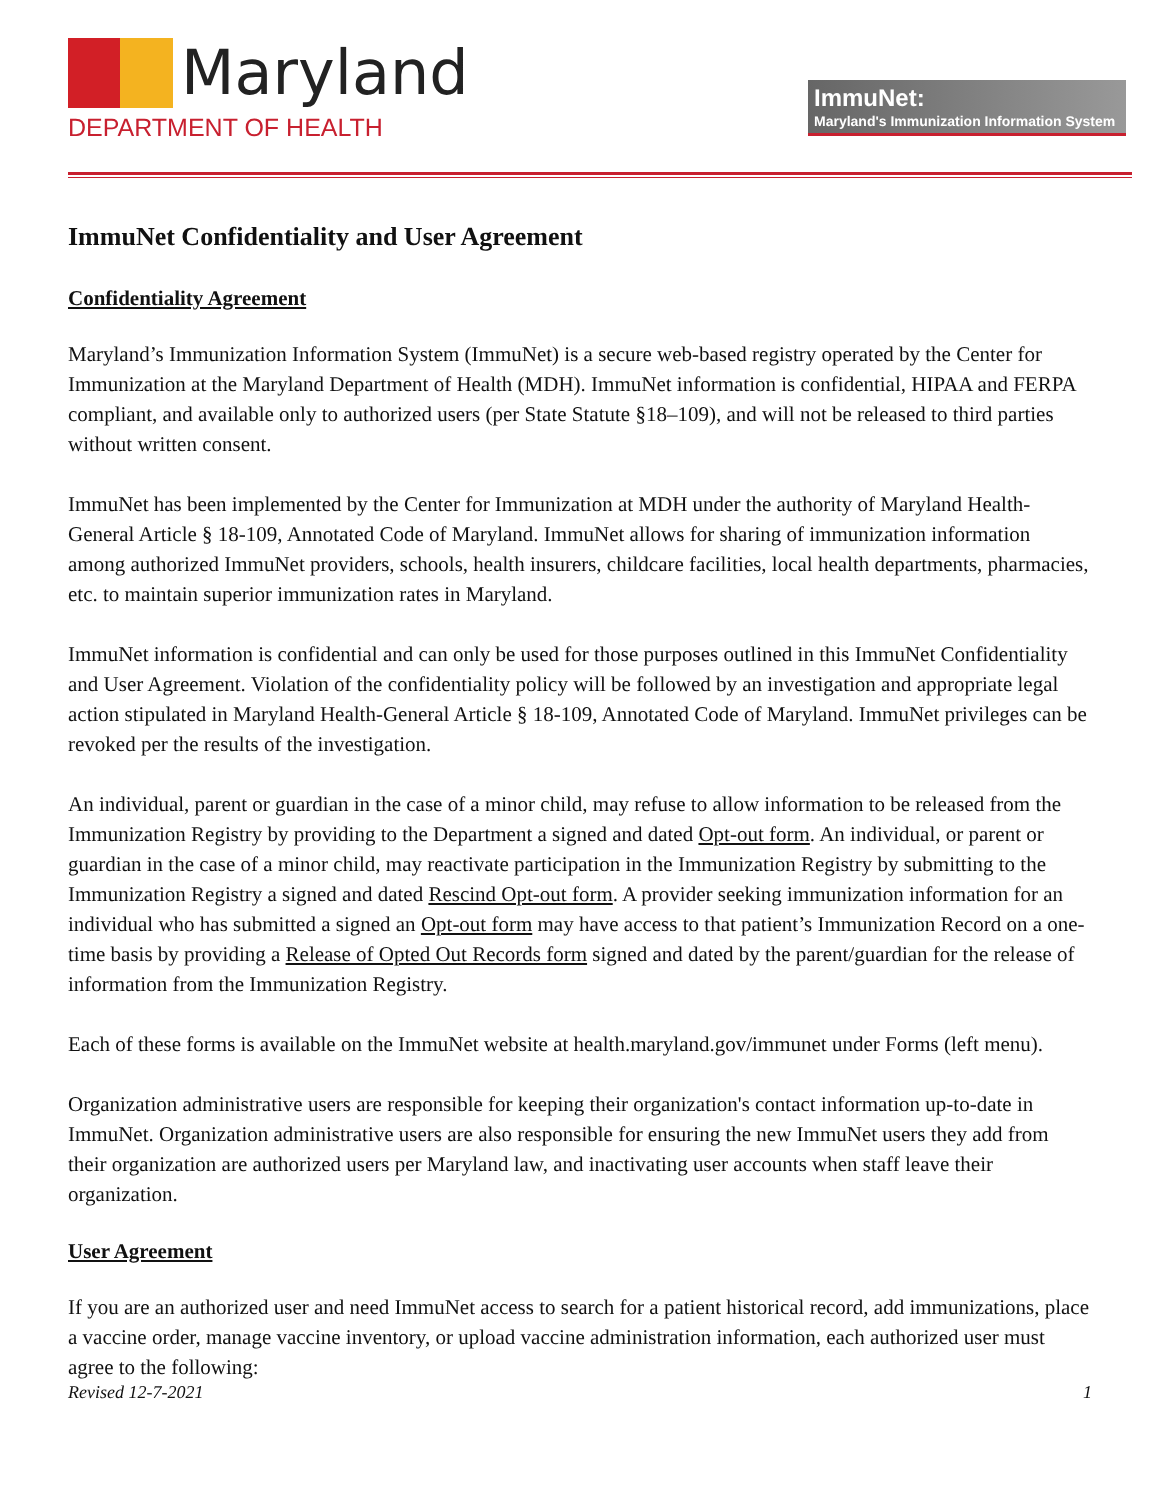Maryland
DEPARTMENT OF HEALTH
ImmuNet:
Maryland's Immunization Information System
ImmuNet Confidentiality and User Agreement
Confidentiality Agreement
Maryland’s Immunization Information System (ImmuNet) is a secure web-based registry operated by the Center for Immunization at the Maryland Department of Health (MDH). ImmuNet information is confidential, HIPAA and FERPA compliant, and available only to authorized users (per State Statute §18–109), and will not be released to third parties without written consent.
ImmuNet has been implemented by the Center for Immunization at MDH under the authority of Maryland Health-General Article § 18-109, Annotated Code of Maryland. ImmuNet allows for sharing of immunization information among authorized ImmuNet providers, schools, health insurers, childcare facilities, local health departments, pharmacies, etc. to maintain superior immunization rates in Maryland.
ImmuNet information is confidential and can only be used for those purposes outlined in this ImmuNet Confidentiality and User Agreement. Violation of the confidentiality policy will be followed by an investigation and appropriate legal action stipulated in Maryland Health-General Article § 18-109, Annotated Code of Maryland. ImmuNet privileges can be revoked per the results of the investigation.
An individual, parent or guardian in the case of a minor child, may refuse to allow information to be released from the Immunization Registry by providing to the Department a signed and dated Opt-out form. An individual, or parent or guardian in the case of a minor child, may reactivate participation in the Immunization Registry by submitting to the Immunization Registry a signed and dated Rescind Opt-out form. A provider seeking immunization information for an individual who has submitted a signed an Opt-out form may have access to that patient’s Immunization Record on a one-time basis by providing a Release of Opted Out Records form signed and dated by the parent/guardian for the release of information from the Immunization Registry.
Each of these forms is available on the ImmuNet website at health.maryland.gov/immunet under Forms (left menu).
Organization administrative users are responsible for keeping their organization's contact information up-to-date in ImmuNet. Organization administrative users are also responsible for ensuring the new ImmuNet users they add from their organization are authorized users per Maryland law, and inactivating user accounts when staff leave their organization.
User Agreement
If you are an authorized user and need ImmuNet access to search for a patient historical record, add immunizations, place a vaccine order, manage vaccine inventory, or upload vaccine administration information, each authorized user must agree to the following:
Revised 12-7-2021 1